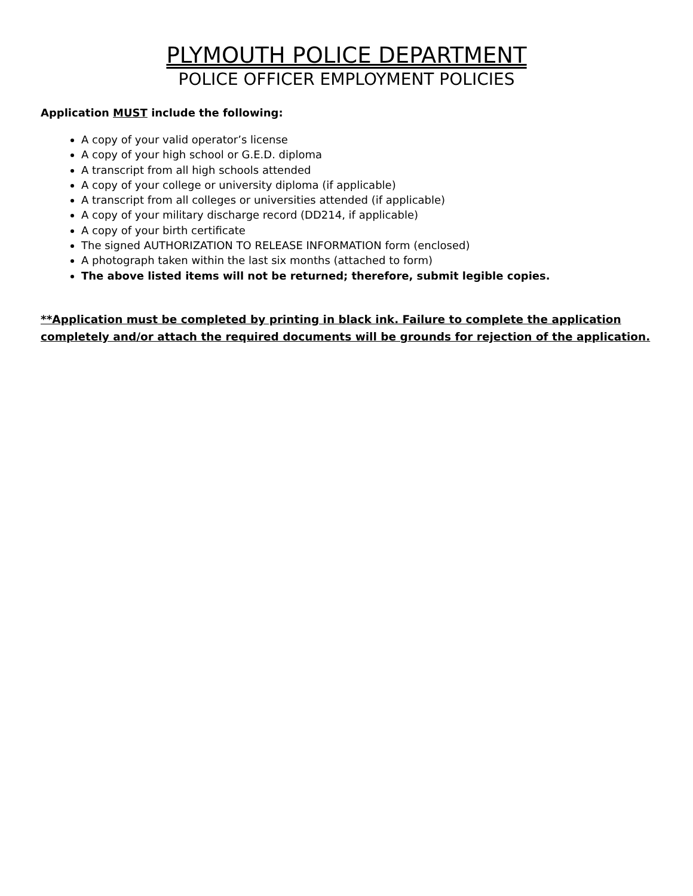PLYMOUTH POLICE DEPARTMENT
POLICE OFFICER EMPLOYMENT POLICIES
Application MUST include the following:
A copy of your valid operator’s license
A copy of your high school or G.E.D. diploma
A transcript from all high schools attended
A copy of your college or university diploma (if applicable)
A transcript from all colleges or universities attended (if applicable)
A copy of your military discharge record (DD214, if applicable)
A copy of your birth certificate
The signed AUTHORIZATION TO RELEASE INFORMATION form (enclosed)
A photograph taken within the last six months (attached to form)
The above listed items will not be returned; therefore, submit legible copies.
**Application must be completed by printing in black ink. Failure to complete the application completely and/or attach the required documents will be grounds for rejection of the application.